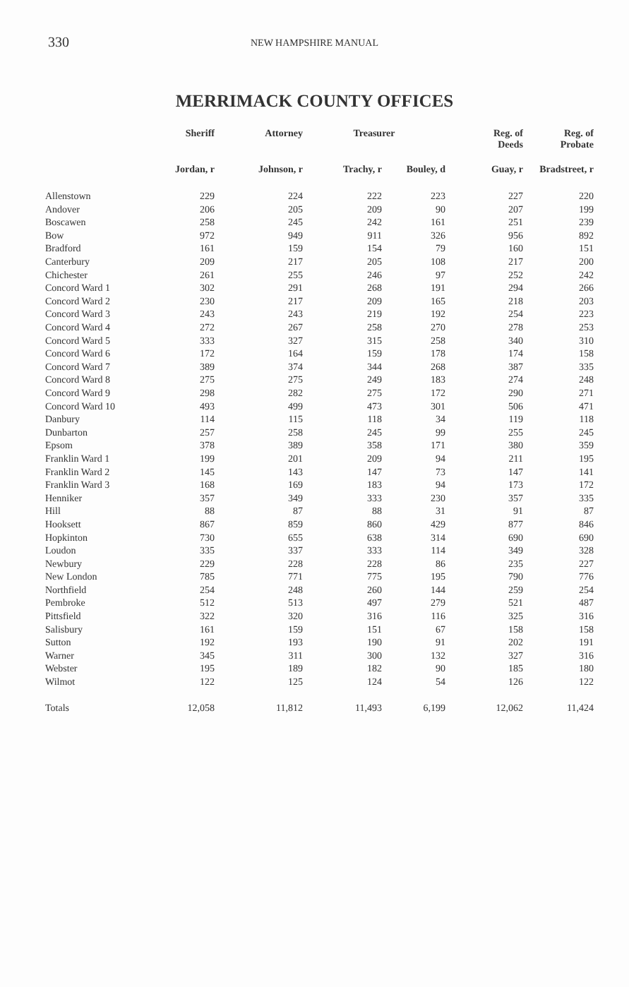330
NEW HAMPSHIRE MANUAL
MERRIMACK COUNTY OFFICES
| | Sheriff | Attorney | Treasurer | | Reg. of Deeds | Reg. of Probate |
| --- | --- | --- | --- | --- | --- | --- |
| | Jordan, r | Johnson, r | Trachy, r | Bouley, d | Guay, r | Bradstreet, r |
| Allenstown | 229 | 224 | 222 | 223 | 227 | 220 |
| Andover | 206 | 205 | 209 | 90 | 207 | 199 |
| Boscawen | 258 | 245 | 242 | 161 | 251 | 239 |
| Bow | 972 | 949 | 911 | 326 | 956 | 892 |
| Bradford | 161 | 159 | 154 | 79 | 160 | 151 |
| Canterbury | 209 | 217 | 205 | 108 | 217 | 200 |
| Chichester | 261 | 255 | 246 | 97 | 252 | 242 |
| Concord Ward 1 | 302 | 291 | 268 | 191 | 294 | 266 |
| Concord Ward 2 | 230 | 217 | 209 | 165 | 218 | 203 |
| Concord Ward 3 | 243 | 243 | 219 | 192 | 254 | 223 |
| Concord Ward 4 | 272 | 267 | 258 | 270 | 278 | 253 |
| Concord Ward 5 | 333 | 327 | 315 | 258 | 340 | 310 |
| Concord Ward 6 | 172 | 164 | 159 | 178 | 174 | 158 |
| Concord Ward 7 | 389 | 374 | 344 | 268 | 387 | 335 |
| Concord Ward 8 | 275 | 275 | 249 | 183 | 274 | 248 |
| Concord Ward 9 | 298 | 282 | 275 | 172 | 290 | 271 |
| Concord Ward 10 | 493 | 499 | 473 | 301 | 506 | 471 |
| Danbury | 114 | 115 | 118 | 34 | 119 | 118 |
| Dunbarton | 257 | 258 | 245 | 99 | 255 | 245 |
| Epsom | 378 | 389 | 358 | 171 | 380 | 359 |
| Franklin Ward 1 | 199 | 201 | 209 | 94 | 211 | 195 |
| Franklin Ward 2 | 145 | 143 | 147 | 73 | 147 | 141 |
| Franklin Ward 3 | 168 | 169 | 183 | 94 | 173 | 172 |
| Henniker | 357 | 349 | 333 | 230 | 357 | 335 |
| Hill | 88 | 87 | 88 | 31 | 91 | 87 |
| Hooksett | 867 | 859 | 860 | 429 | 877 | 846 |
| Hopkinton | 730 | 655 | 638 | 314 | 690 | 690 |
| Loudon | 335 | 337 | 333 | 114 | 349 | 328 |
| Newbury | 229 | 228 | 228 | 86 | 235 | 227 |
| New London | 785 | 771 | 775 | 195 | 790 | 776 |
| Northfield | 254 | 248 | 260 | 144 | 259 | 254 |
| Pembroke | 512 | 513 | 497 | 279 | 521 | 487 |
| Pittsfield | 322 | 320 | 316 | 116 | 325 | 316 |
| Salisbury | 161 | 159 | 151 | 67 | 158 | 158 |
| Sutton | 192 | 193 | 190 | 91 | 202 | 191 |
| Warner | 345 | 311 | 300 | 132 | 327 | 316 |
| Webster | 195 | 189 | 182 | 90 | 185 | 180 |
| Wilmot | 122 | 125 | 124 | 54 | 126 | 122 |
| Totals | 12,058 | 11,812 | 11,493 | 6,199 | 12,062 | 11,424 |